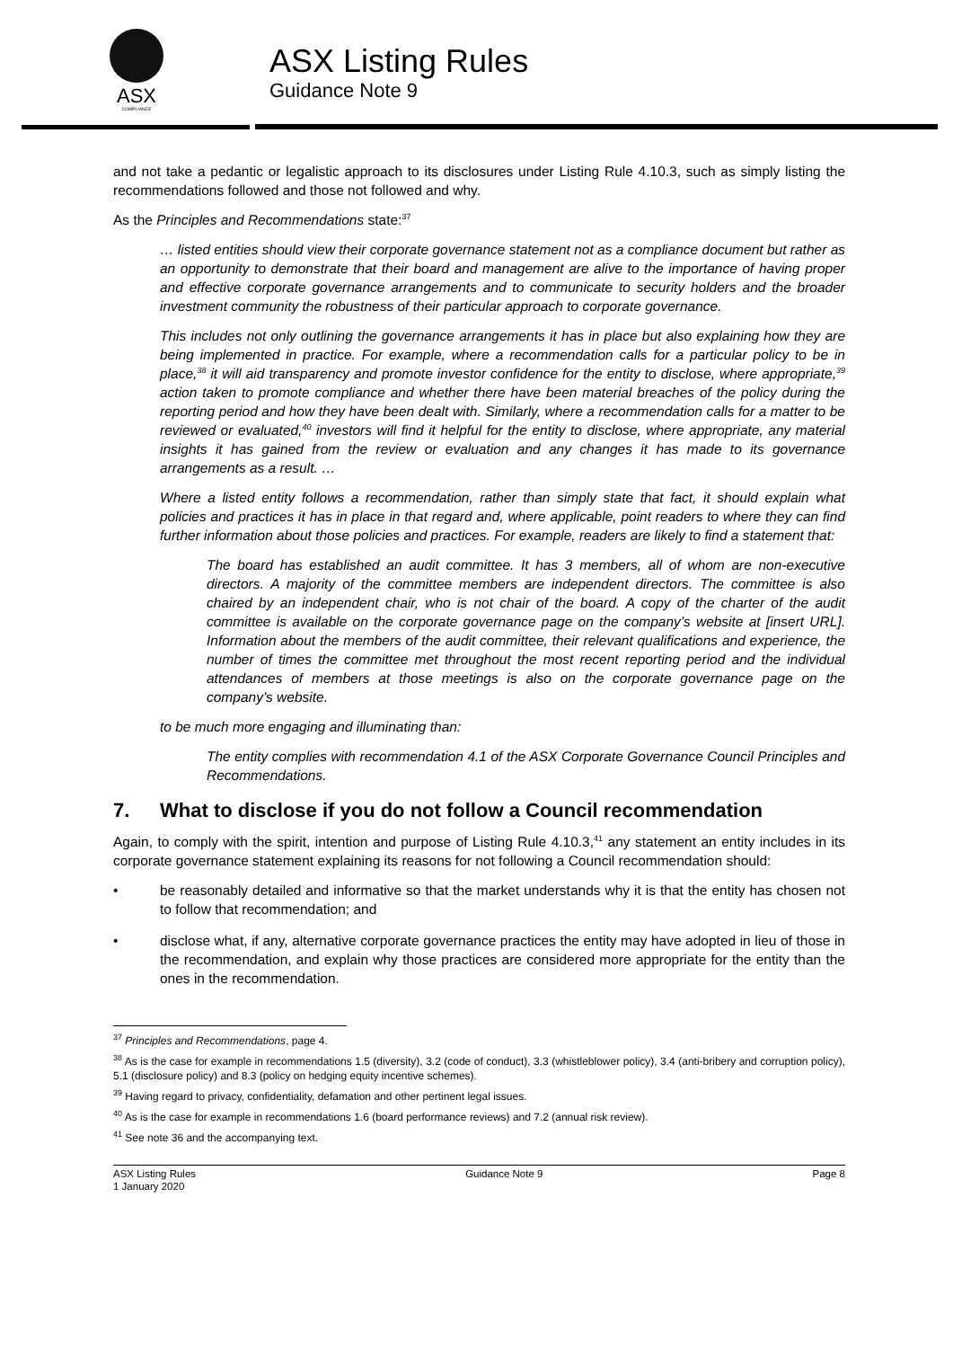ASX
COMPLIANCE
ASX Listing Rules
Guidance Note 9
and not take a pedantic or legalistic approach to its disclosures under Listing Rule 4.10.3, such as simply listing the recommendations followed and those not followed and why.
As the Principles and Recommendations state:<sup>37</sup>
… listed entities should view their corporate governance statement not as a compliance document but rather as an opportunity to demonstrate that their board and management are alive to the importance of having proper and effective corporate governance arrangements and to communicate to security holders and the broader investment community the robustness of their particular approach to corporate governance.
This includes not only outlining the governance arrangements it has in place but also explaining how they are being implemented in practice. For example, where a recommendation calls for a particular policy to be in place,<sup>38</sup> it will aid transparency and promote investor confidence for the entity to disclose, where appropriate,<sup>39</sup> action taken to promote compliance and whether there have been material breaches of the policy during the reporting period and how they have been dealt with. Similarly, where a recommendation calls for a matter to be reviewed or evaluated,<sup>40</sup> investors will find it helpful for the entity to disclose, where appropriate, any material insights it has gained from the review or evaluation and any changes it has made to its governance arrangements as a result. …
Where a listed entity follows a recommendation, rather than simply state that fact, it should explain what policies and practices it has in place in that regard and, where applicable, point readers to where they can find further information about those policies and practices. For example, readers are likely to find a statement that:
The board has established an audit committee. It has 3 members, all of whom are non-executive directors. A majority of the committee members are independent directors. The committee is also chaired by an independent chair, who is not chair of the board. A copy of the charter of the audit committee is available on the corporate governance page on the company’s website at [insert URL]. Information about the members of the audit committee, their relevant qualifications and experience, the number of times the committee met throughout the most recent reporting period and the individual attendances of members at those meetings is also on the corporate governance page on the company’s website.
to be much more engaging and illuminating than:
The entity complies with recommendation 4.1 of the ASX Corporate Governance Council Principles and Recommendations.
7. What to disclose if you do not follow a Council recommendation
Again, to comply with the spirit, intention and purpose of Listing Rule 4.10.3,<sup>41</sup> any statement an entity includes in its corporate governance statement explaining its reasons for not following a Council recommendation should:
• be reasonably detailed and informative so that the market understands why it is that the entity has chosen not to follow that recommendation; and
• disclose what, if any, alternative corporate governance practices the entity may have adopted in lieu of those in the recommendation, and explain why those practices are considered more appropriate for the entity than the ones in the recommendation.
<sup>37</sup> Principles and Recommendations, page 4.
<sup>38</sup> As is the case for example in recommendations 1.5 (diversity), 3.2 (code of conduct), 3.3 (whistleblower policy), 3.4 (anti-bribery and corruption policy), 5.1 (disclosure policy) and 8.3 (policy on hedging equity incentive schemes).
<sup>39</sup> Having regard to privacy, confidentiality, defamation and other pertinent legal issues.
<sup>40</sup> As is the case for example in recommendations 1.6 (board performance reviews) and 7.2 (annual risk review).
<sup>41</sup> See note 36 and the accompanying text.
ASX Listing Rules
1 January 2020
Guidance Note 9 Page 8